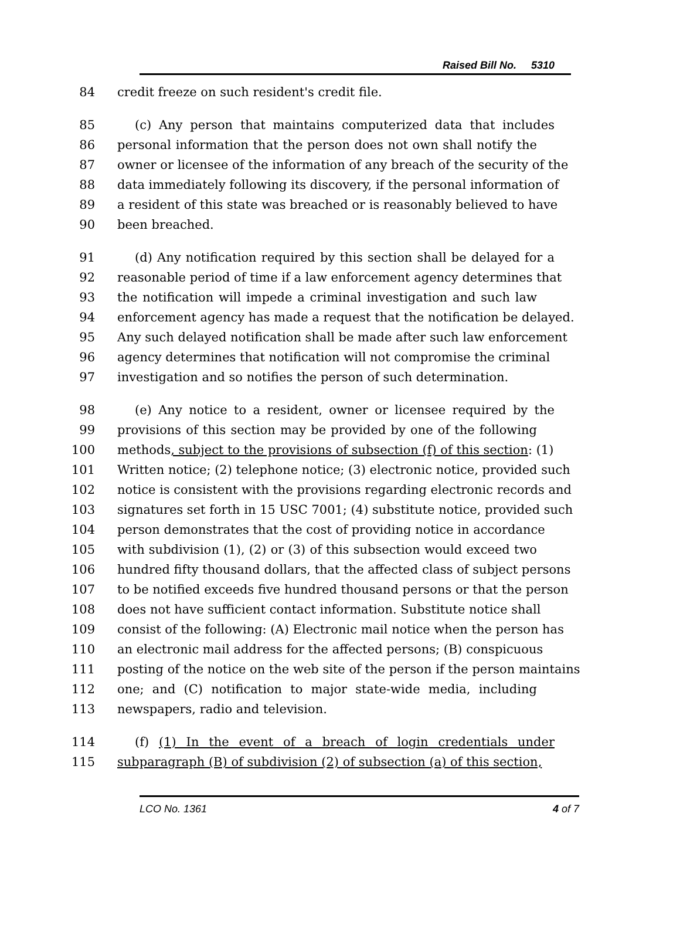Raised Bill No. 5310
84 credit freeze on such resident's credit file.
85 (c) Any person that maintains computerized data that includes
86 personal information that the person does not own shall notify the
87 owner or licensee of the information of any breach of the security of the
88 data immediately following its discovery, if the personal information of
89 a resident of this state was breached or is reasonably believed to have
90 been breached.
91 (d) Any notification required by this section shall be delayed for a
92 reasonable period of time if a law enforcement agency determines that
93 the notification will impede a criminal investigation and such law
94 enforcement agency has made a request that the notification be delayed.
95 Any such delayed notification shall be made after such law enforcement
96 agency determines that notification will not compromise the criminal
97 investigation and so notifies the person of such determination.
98 (e) Any notice to a resident, owner or licensee required by the
99 provisions of this section may be provided by one of the following
100 methods, subject to the provisions of subsection (f) of this section: (1)
101 Written notice; (2) telephone notice; (3) electronic notice, provided such
102 notice is consistent with the provisions regarding electronic records and
103 signatures set forth in 15 USC 7001; (4) substitute notice, provided such
104 person demonstrates that the cost of providing notice in accordance
105 with subdivision (1), (2) or (3) of this subsection would exceed two
106 hundred fifty thousand dollars, that the affected class of subject persons
107 to be notified exceeds five hundred thousand persons or that the person
108 does not have sufficient contact information. Substitute notice shall
109 consist of the following: (A) Electronic mail notice when the person has
110 an electronic mail address for the affected persons; (B) conspicuous
111 posting of the notice on the web site of the person if the person maintains
112 one; and (C) notification to major state-wide media, including
113 newspapers, radio and television.
114 (f) (1) In the event of a breach of login credentials under
115 subparagraph (B) of subdivision (2) of subsection (a) of this section,
LCO No. 1361 4 of 7